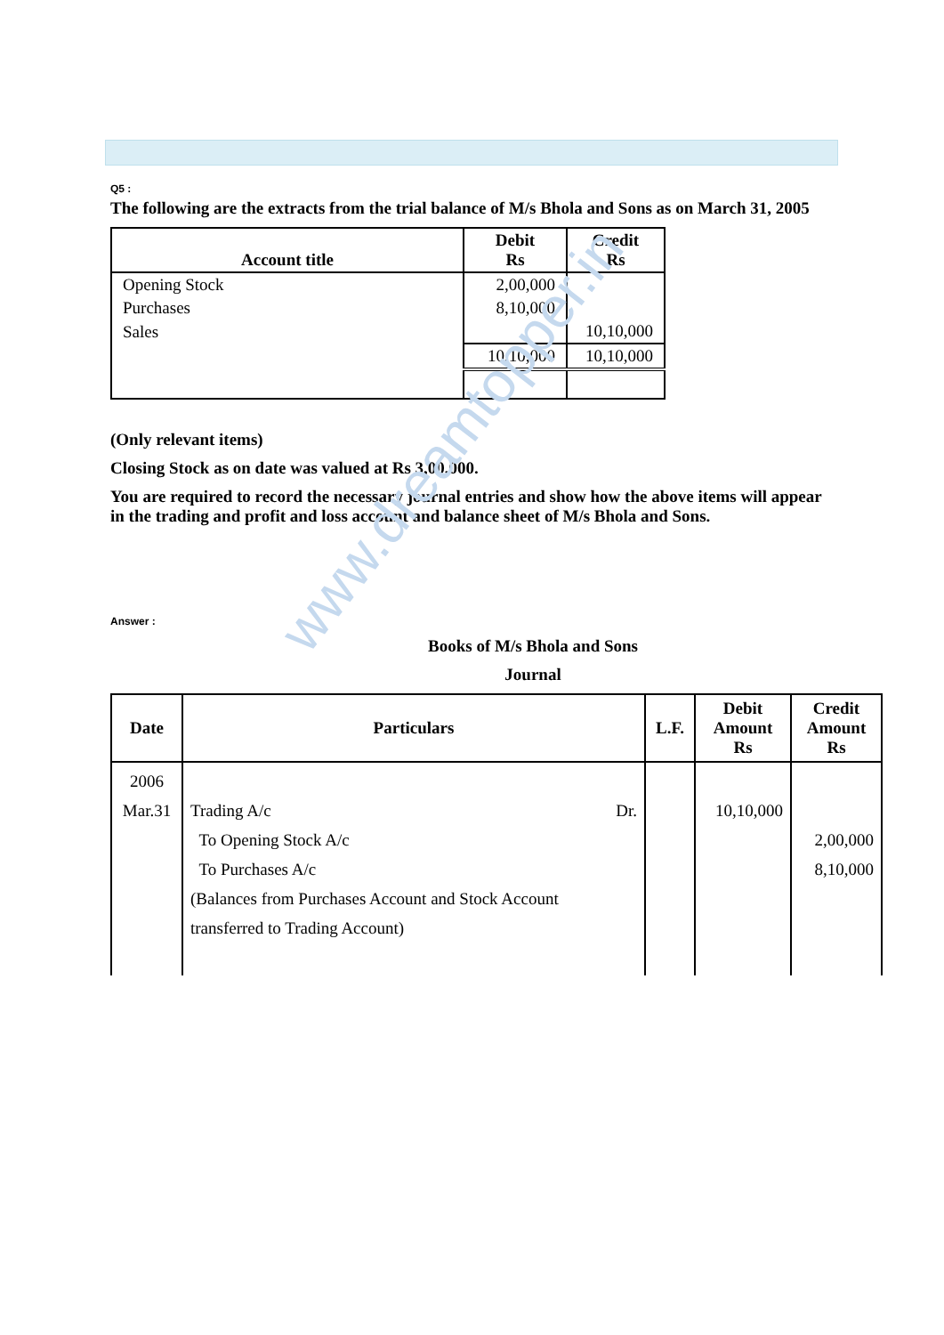Q5 :
The following are the extracts from the trial balance of M/s Bhola and Sons as on March 31, 2005
| Account title | Debit Rs | Credit Rs |
| --- | --- | --- |
| Opening Stock | 2,00,000 | |
| Purchases | 8,10,000 | |
| Sales | | 10,10,000 |
| | 10,10,000 | 10,10,000 |
(Only relevant items)
Closing Stock as on date was valued at Rs 3,00,000.
You are required to record the necessary journal entries and show how the above items will appear in the trading and profit and loss account and balance sheet of M/s Bhola and Sons.
Answer :
Books of M/s Bhola and Sons
Journal
| Date | Particulars | L.F. | Debit Amount Rs | Credit Amount Rs |
| --- | --- | --- | --- | --- |
| 2006 Mar.31 | Trading A/c Dr. To Opening Stock A/c To Purchases A/c (Balances from Purchases Account and Stock Account transferred to Trading Account) | | 10,10,000 | 2,00,000 8,10,000 |
www.dreamtopper.in